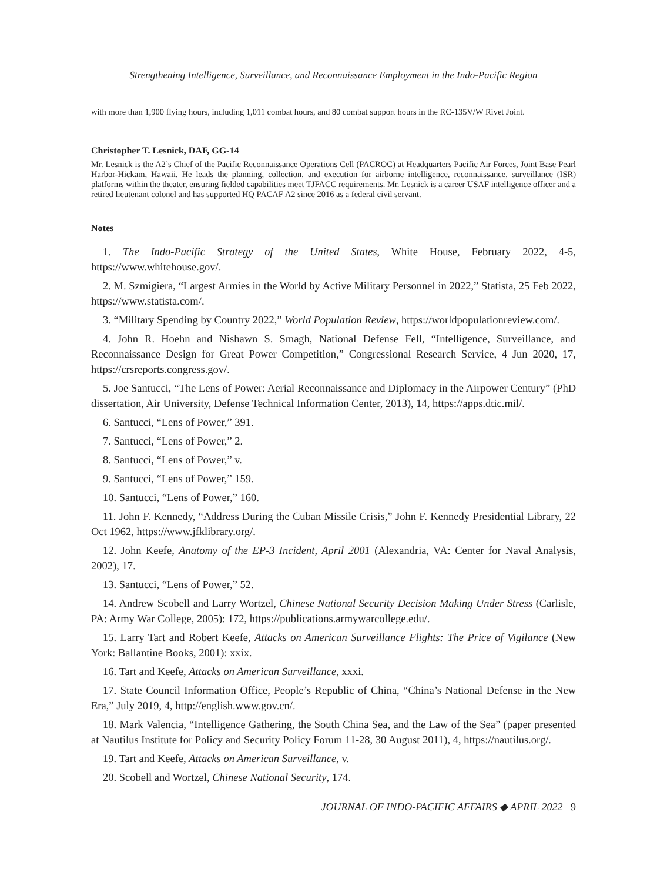Strengthening Intelligence, Surveillance, and Reconnaissance Employment in the Indo-Pacific Region
with more than 1,900 flying hours, including 1,011 combat hours, and 80 combat support hours in the RC-135V/W Rivet Joint.
Christopher T. Lesnick, DAF, GG-14
Mr. Lesnick is the A2’s Chief of the Pacific Reconnaissance Operations Cell (PACROC) at Headquarters Pacific Air Forces, Joint Base Pearl Harbor-Hickam, Hawaii. He leads the planning, collection, and execution for airborne intelligence, reconnaissance, surveillance (ISR) platforms within the theater, ensuring fielded capabilities meet TJFACC requirements. Mr. Lesnick is a career USAF intelligence officer and a retired lieutenant colonel and has supported HQ PACAF A2 since 2016 as a federal civil servant.
Notes
1. The Indo-Pacific Strategy of the United States, White House, February 2022, 4-5, https://www.whitehouse.gov/.
2. M. Szmigiera, “Largest Armies in the World by Active Military Personnel in 2022,” Statista, 25 Feb 2022, https://www.statista.com/.
3. “Military Spending by Country 2022,” World Population Review, https://worldpopulationreview.com/.
4. John R. Hoehn and Nishawn S. Smagh, National Defense Fell, “Intelligence, Surveillance, and Reconnaissance Design for Great Power Competition,” Congressional Research Service, 4 Jun 2020, 17, https://crsreports.congress.gov/.
5. Joe Santucci, “The Lens of Power: Aerial Reconnaissance and Diplomacy in the Airpower Century” (PhD dissertation, Air University, Defense Technical Information Center, 2013), 14, https://apps.dtic.mil/.
6. Santucci, “Lens of Power,” 391.
7. Santucci, “Lens of Power,” 2.
8. Santucci, “Lens of Power,” v.
9. Santucci, “Lens of Power,” 159.
10. Santucci, “Lens of Power,” 160.
11. John F. Kennedy, “Address During the Cuban Missile Crisis,” John F. Kennedy Presidential Library, 22 Oct 1962, https://www.jfklibrary.org/.
12. John Keefe, Anatomy of the EP-3 Incident, April 2001 (Alexandria, VA: Center for Naval Analysis, 2002), 17.
13. Santucci, “Lens of Power,” 52.
14. Andrew Scobell and Larry Wortzel, Chinese National Security Decision Making Under Stress (Carlisle, PA: Army War College, 2005): 172, https://publications.armywarcollege.edu/.
15. Larry Tart and Robert Keefe, Attacks on American Surveillance Flights: The Price of Vigilance (New York: Ballantine Books, 2001): xxix.
16. Tart and Keefe, Attacks on American Surveillance, xxxi.
17. State Council Information Office, People’s Republic of China, “China’s National Defense in the New Era,” July 2019, 4, http://english.www.gov.cn/.
18. Mark Valencia, “Intelligence Gathering, the South China Sea, and the Law of the Sea” (paper presented at Nautilus Institute for Policy and Security Policy Forum 11-28, 30 August 2011), 4, https://nautilus.org/.
19. Tart and Keefe, Attacks on American Surveillance, v.
20. Scobell and Wortzel, Chinese National Security, 174.
JOURNAL OF INDO-PACIFIC AFFAIRS ◆ APRIL 2022 9